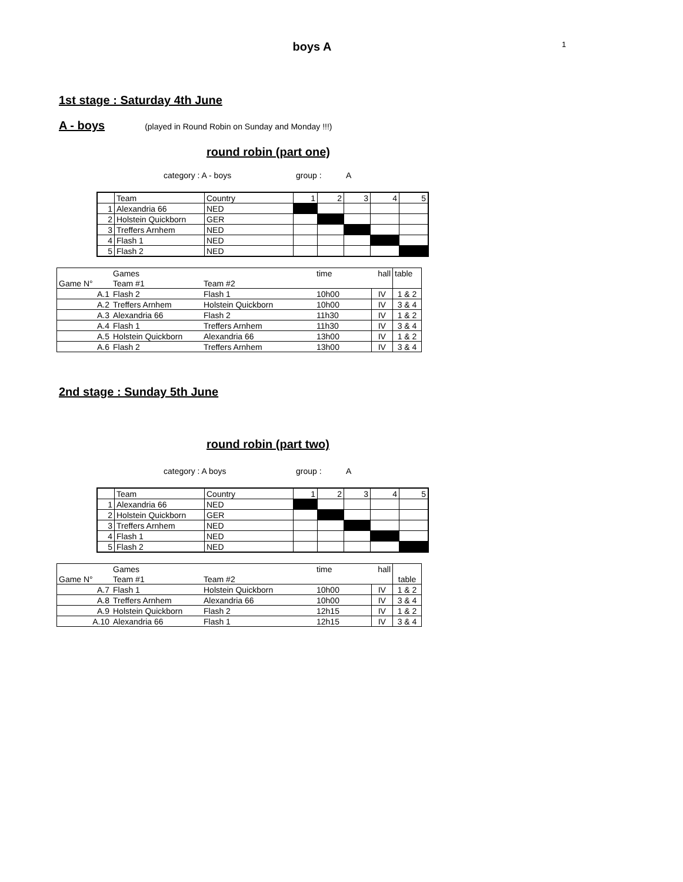1
boys A
1st stage : Saturday 4th June
A - boys
(played in Round Robin on Sunday and Monday !!!)
round robin (part one)
category : A - boys group : A
| | Team | Country | 1 | 2 | 3 | 4 | 5 |
| 1 | Alexandria 66 | NED | | | | | |
| 2 | Holstein Quickborn | GER | | | | | |
| 3 | Treffers Arnhem | NED | | | | | |
| 4 | Flash 1 | NED | | | | | |
| 5 | Flash 2 | NED | | | | | |
| | Games | | time | hall | table |
| Game N° | Team #1 | Team #2 | | | |
| A.1 | Flash 2 | Flash 1 | 10h00 | IV | 1 & 2 |
| A.2 | Treffers Arnhem | Holstein Quickborn | 10h00 | IV | 3 & 4 |
| A.3 | Alexandria 66 | Flash 2 | 11h30 | IV | 1 & 2 |
| A.4 | Flash 1 | Treffers Arnhem | 11h30 | IV | 3 & 4 |
| A.5 | Holstein Quickborn | Alexandria 66 | 13h00 | IV | 1 & 2 |
| A.6 | Flash 2 | Treffers Arnhem | 13h00 | IV | 3 & 4 |
2nd stage : Sunday 5th June
round robin (part two)
category : A boys group : A
| | Team | Country | 1 | 2 | 3 | 4 | 5 |
| 1 | Alexandria 66 | NED | | | | | |
| 2 | Holstein Quickborn | GER | | | | | |
| 3 | Treffers Arnhem | NED | | | | | |
| 4 | Flash 1 | NED | | | | | |
| 5 | Flash 2 | NED | | | | | |
| | Games | | time | hall | |
| Game N° | Team #1 | Team #2 | | | table |
| A.7 | Flash 1 | Holstein Quickborn | 10h00 | IV | 1 & 2 |
| A.8 | Treffers Arnhem | Alexandria 66 | 10h00 | IV | 3 & 4 |
| A.9 | Holstein Quickborn | Flash 2 | 12h15 | IV | 1 & 2 |
| A.10 | Alexandria 66 | Flash 1 | 12h15 | IV | 3 & 4 |